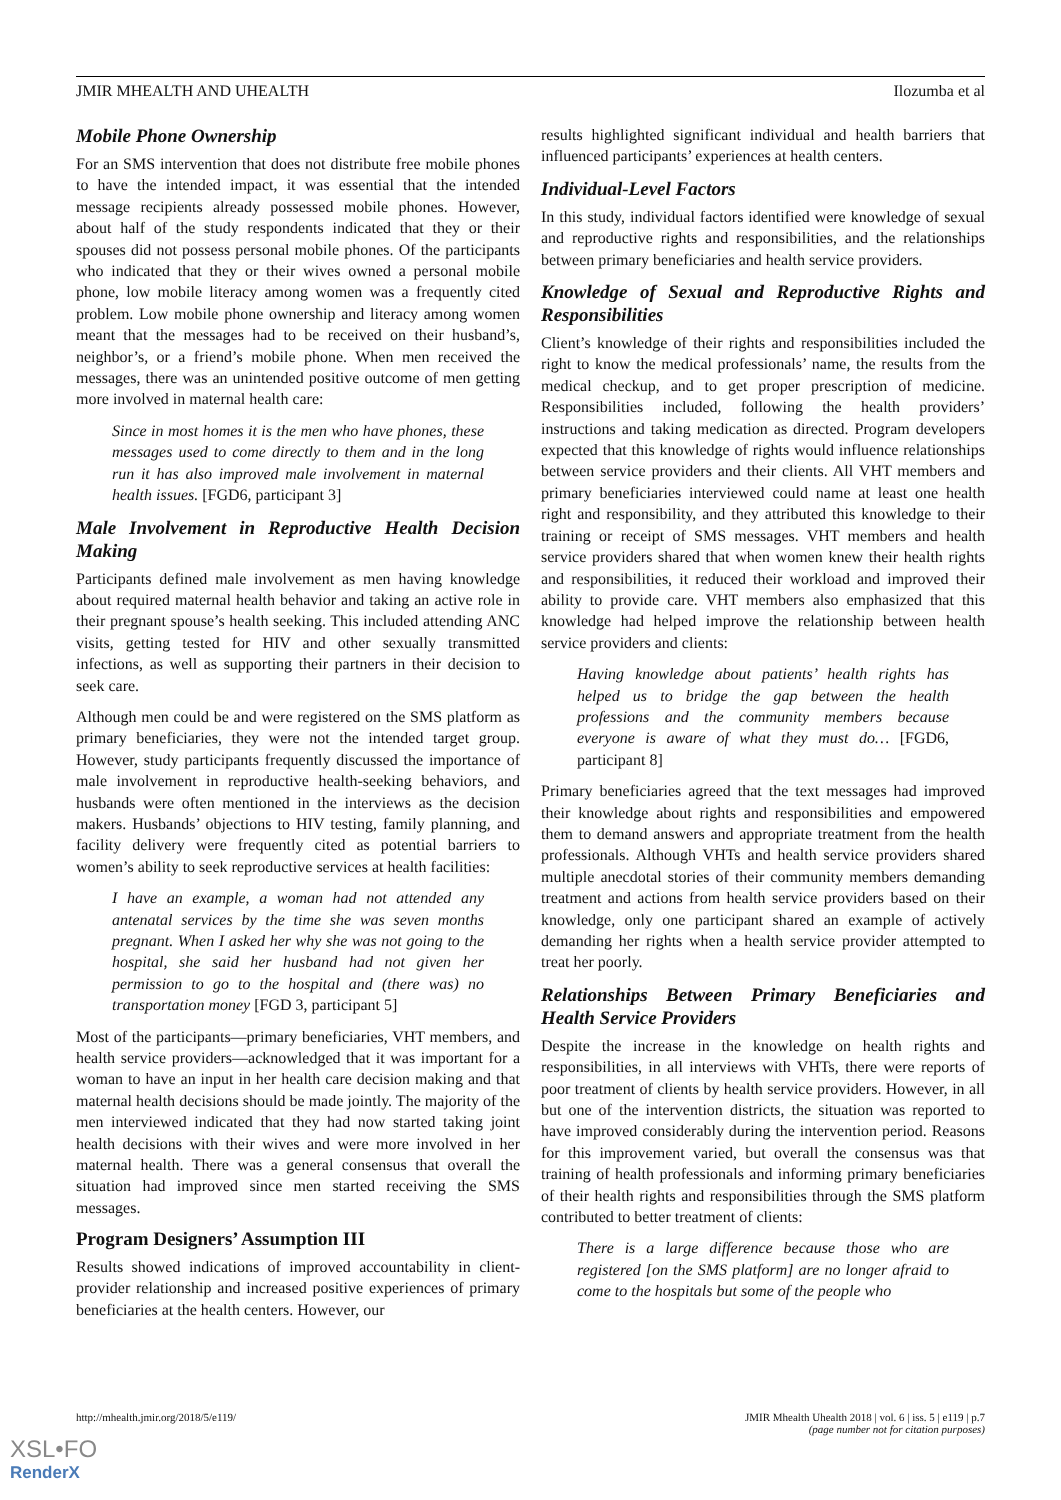JMIR MHEALTH AND UHEALTH Ilozumba et al
Mobile Phone Ownership
For an SMS intervention that does not distribute free mobile phones to have the intended impact, it was essential that the intended message recipients already possessed mobile phones. However, about half of the study respondents indicated that they or their spouses did not possess personal mobile phones. Of the participants who indicated that they or their wives owned a personal mobile phone, low mobile literacy among women was a frequently cited problem. Low mobile phone ownership and literacy among women meant that the messages had to be received on their husband’s, neighbor’s, or a friend’s mobile phone. When men received the messages, there was an unintended positive outcome of men getting more involved in maternal health care:
Since in most homes it is the men who have phones, these messages used to come directly to them and in the long run it has also improved male involvement in maternal health issues. [FGD6, participant 3]
Male Involvement in Reproductive Health Decision Making
Participants defined male involvement as men having knowledge about required maternal health behavior and taking an active role in their pregnant spouse’s health seeking. This included attending ANC visits, getting tested for HIV and other sexually transmitted infections, as well as supporting their partners in their decision to seek care.
Although men could be and were registered on the SMS platform as primary beneficiaries, they were not the intended target group. However, study participants frequently discussed the importance of male involvement in reproductive health-seeking behaviors, and husbands were often mentioned in the interviews as the decision makers. Husbands’ objections to HIV testing, family planning, and facility delivery were frequently cited as potential barriers to women’s ability to seek reproductive services at health facilities:
I have an example, a woman had not attended any antenatal services by the time she was seven months pregnant. When I asked her why she was not going to the hospital, she said her husband had not given her permission to go to the hospital and (there was) no transportation money [FGD 3, participant 5]
Most of the participants—primary beneficiaries, VHT members, and health service providers—acknowledged that it was important for a woman to have an input in her health care decision making and that maternal health decisions should be made jointly. The majority of the men interviewed indicated that they had now started taking joint health decisions with their wives and were more involved in her maternal health. There was a general consensus that overall the situation had improved since men started receiving the SMS messages.
Program Designers’ Assumption III
Results showed indications of improved accountability in client-provider relationship and increased positive experiences of primary beneficiaries at the health centers. However, our
results highlighted significant individual and health barriers that influenced participants’ experiences at health centers.
Individual-Level Factors
In this study, individual factors identified were knowledge of sexual and reproductive rights and responsibilities, and the relationships between primary beneficiaries and health service providers.
Knowledge of Sexual and Reproductive Rights and Responsibilities
Client’s knowledge of their rights and responsibilities included the right to know the medical professionals’ name, the results from the medical checkup, and to get proper prescription of medicine. Responsibilities included, following the health providers’ instructions and taking medication as directed. Program developers expected that this knowledge of rights would influence relationships between service providers and their clients. All VHT members and primary beneficiaries interviewed could name at least one health right and responsibility, and they attributed this knowledge to their training or receipt of SMS messages. VHT members and health service providers shared that when women knew their health rights and responsibilities, it reduced their workload and improved their ability to provide care. VHT members also emphasized that this knowledge had helped improve the relationship between health service providers and clients:
Having knowledge about patients’ health rights has helped us to bridge the gap between the health professions and the community members because everyone is aware of what they must do… [FGD6, participant 8]
Primary beneficiaries agreed that the text messages had improved their knowledge about rights and responsibilities and empowered them to demand answers and appropriate treatment from the health professionals. Although VHTs and health service providers shared multiple anecdotal stories of their community members demanding treatment and actions from health service providers based on their knowledge, only one participant shared an example of actively demanding her rights when a health service provider attempted to treat her poorly.
Relationships Between Primary Beneficiaries and Health Service Providers
Despite the increase in the knowledge on health rights and responsibilities, in all interviews with VHTs, there were reports of poor treatment of clients by health service providers. However, in all but one of the intervention districts, the situation was reported to have improved considerably during the intervention period. Reasons for this improvement varied, but overall the consensus was that training of health professionals and informing primary beneficiaries of their health rights and responsibilities through the SMS platform contributed to better treatment of clients:
There is a large difference because those who are registered [on the SMS platform] are no longer afraid to come to the hospitals but some of the people who
http://mhealth.jmir.org/2018/5/e119/ JMIR Mhealth Uhealth 2018 | vol. 6 | iss. 5 | e119 | p.7
(page number not for citation purposes)
XSL•FO
RenderX